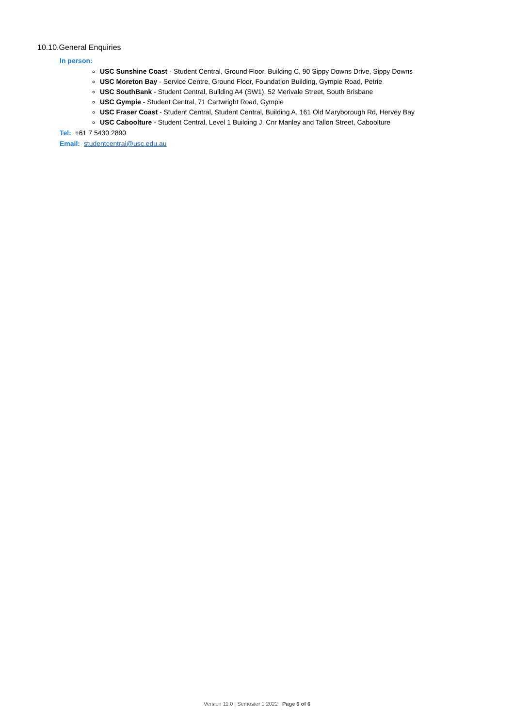10.10.General Enquiries
In person:
USC Sunshine Coast - Student Central, Ground Floor, Building C, 90 Sippy Downs Drive, Sippy Downs
USC Moreton Bay - Service Centre, Ground Floor, Foundation Building, Gympie Road, Petrie
USC SouthBank - Student Central, Building A4 (SW1), 52 Merivale Street, South Brisbane
USC Gympie - Student Central, 71 Cartwright Road, Gympie
USC Fraser Coast - Student Central, Student Central, Building A, 161 Old Maryborough Rd, Hervey Bay
USC Caboolture - Student Central, Level 1 Building J, Cnr Manley and Tallon Street, Caboolture
Tel: +61 7 5430 2890
Email: studentcentral@usc.edu.au
Version 11.0 | Semester 1 2022 | Page 6 of 6